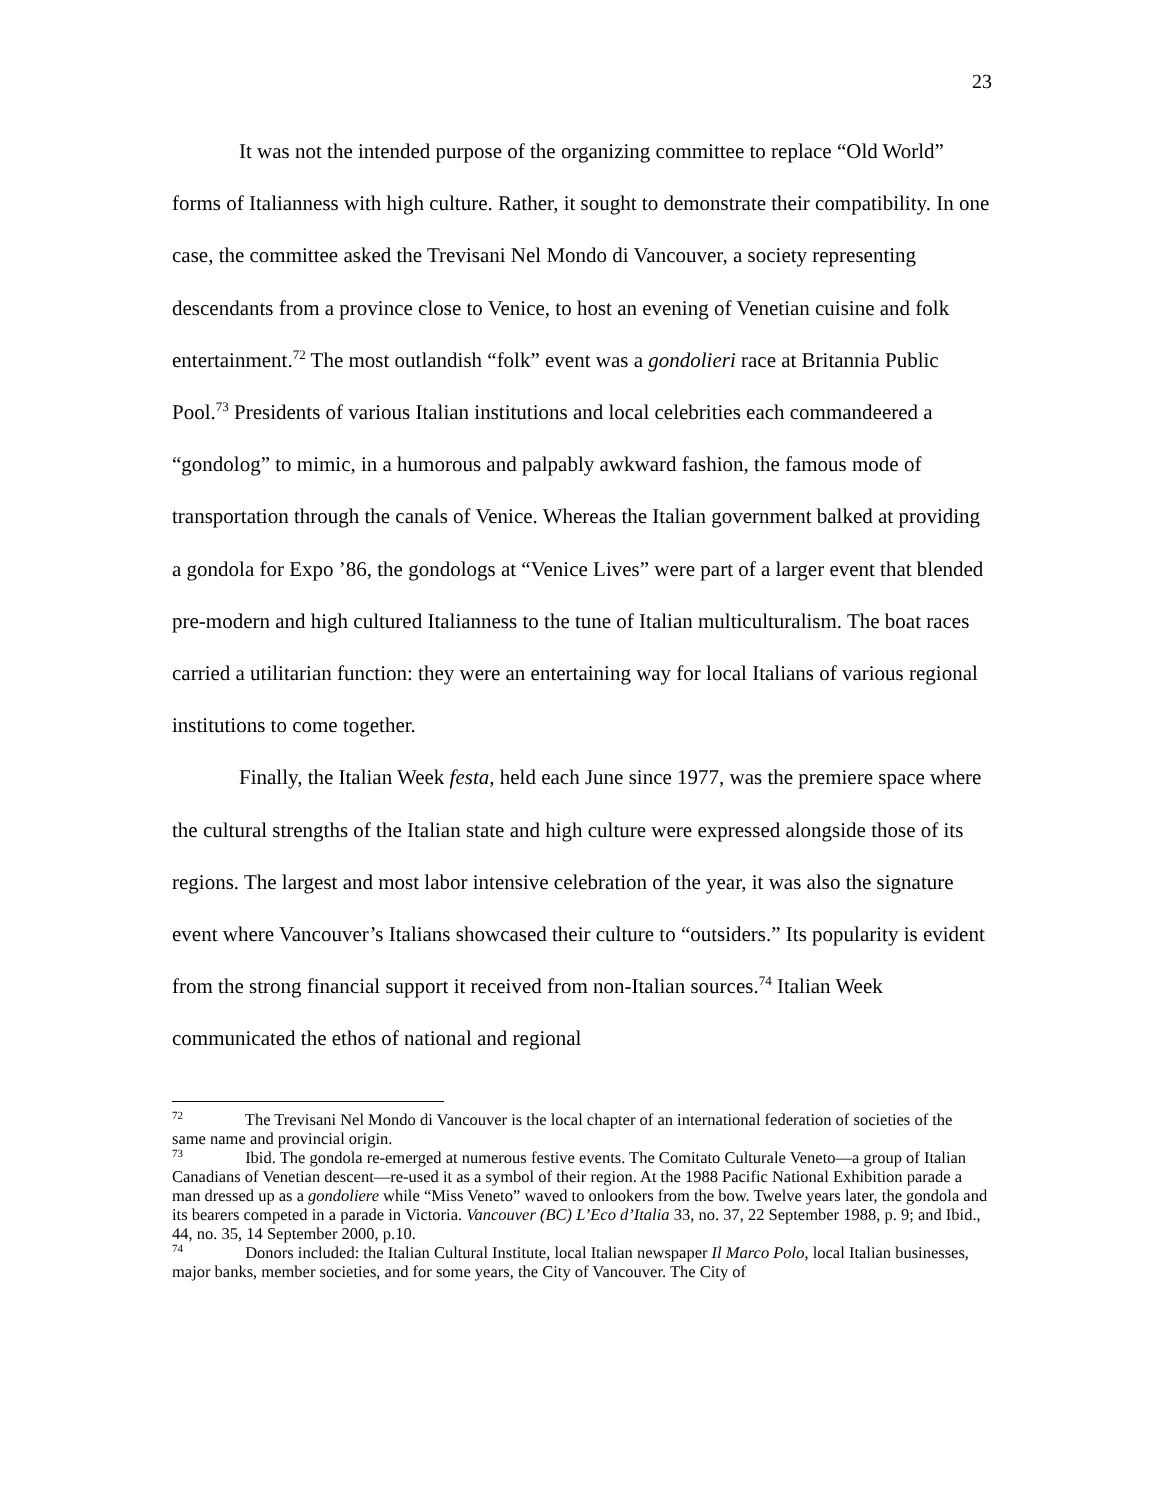23
It was not the intended purpose of the organizing committee to replace “Old World” forms of Italianness with high culture. Rather, it sought to demonstrate their compatibility. In one case, the committee asked the Trevisani Nel Mondo di Vancouver, a society representing descendants from a province close to Venice, to host an evening of Venetian cuisine and folk entertainment.<sup>72</sup> The most outlandish “folk” event was a gondolieri race at Britannia Public Pool.<sup>73</sup> Presidents of various Italian institutions and local celebrities each commandeered a “gondolog” to mimic, in a humorous and palpably awkward fashion, the famous mode of transportation through the canals of Venice. Whereas the Italian government balked at providing a gondola for Expo ’86, the gondologs at “Venice Lives” were part of a larger event that blended pre-modern and high cultured Italianness to the tune of Italian multiculturalism. The boat races carried a utilitarian function: they were an entertaining way for local Italians of various regional institutions to come together.
Finally, the Italian Week festa, held each June since 1977, was the premiere space where the cultural strengths of the Italian state and high culture were expressed alongside those of its regions. The largest and most labor intensive celebration of the year, it was also the signature event where Vancouver’s Italians showcased their culture to “outsiders.” Its popularity is evident from the strong financial support it received from non-Italian sources.<sup>74</sup> Italian Week communicated the ethos of national and regional
<sup>72</sup> The Trevisani Nel Mondo di Vancouver is the local chapter of an international federation of societies of the same name and provincial origin.
<sup>73</sup> Ibid. The gondola re-emerged at numerous festive events. The Comitato Culturale Veneto—a group of Italian Canadians of Venetian descent—re-used it as a symbol of their region. At the 1988 Pacific National Exhibition parade a man dressed up as a gondoliere while “Miss Veneto” waved to onlookers from the bow. Twelve years later, the gondola and its bearers competed in a parade in Victoria. Vancouver (BC) L’Eco d’Italia 33, no. 37, 22 September 1988, p. 9; and Ibid., 44, no. 35, 14 September 2000, p.10.
<sup>74</sup> Donors included: the Italian Cultural Institute, local Italian newspaper Il Marco Polo, local Italian businesses, major banks, member societies, and for some years, the City of Vancouver. The City of